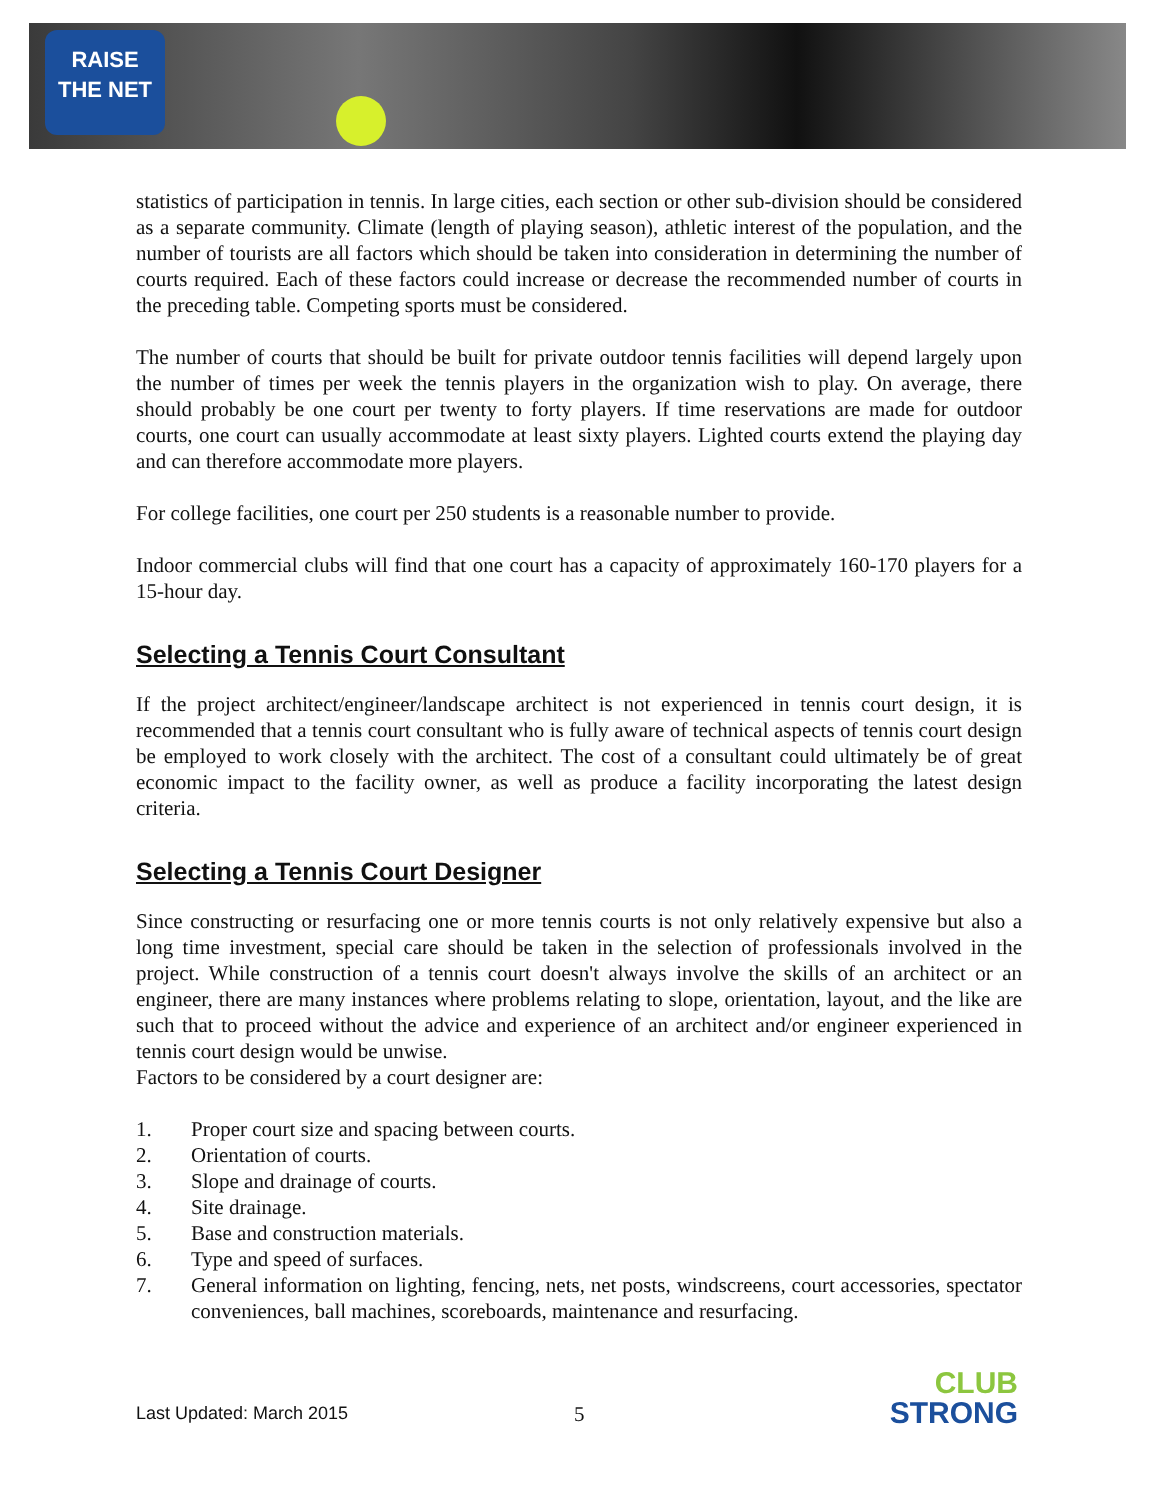RAISE
THE NET
statistics of participation in tennis. In large cities, each section or other sub-division should be considered as a separate community. Climate (length of playing season), athletic interest of the population, and the number of tourists are all factors which should be taken into consideration in determining the number of courts required. Each of these factors could increase or decrease the recommended number of courts in the preceding table. Competing sports must be considered.
The number of courts that should be built for private outdoor tennis facilities will depend largely upon the number of times per week the tennis players in the organization wish to play. On average, there should probably be one court per twenty to forty players. If time reservations are made for outdoor courts, one court can usually accommodate at least sixty players. Lighted courts extend the playing day and can therefore accommodate more players.
For college facilities, one court per 250 students is a reasonable number to provide.
Indoor commercial clubs will find that one court has a capacity of approximately 160-170 players for a 15-hour day.
Selecting a Tennis Court Consultant
If the project architect/engineer/landscape architect is not experienced in tennis court design, it is recommended that a tennis court consultant who is fully aware of technical aspects of tennis court design be employed to work closely with the architect. The cost of a consultant could ultimately be of great economic impact to the facility owner, as well as produce a facility incorporating the latest design criteria.
Selecting a Tennis Court Designer
Since constructing or resurfacing one or more tennis courts is not only relatively expensive but also a long time investment, special care should be taken in the selection of professionals involved in the project. While construction of a tennis court doesn't always involve the skills of an architect or an engineer, there are many instances where problems relating to slope, orientation, layout, and the like are such that to proceed without the advice and experience of an architect and/or engineer experienced in tennis court design would be unwise.
Factors to be considered by a court designer are:
1. Proper court size and spacing between courts.
2. Orientation of courts.
3. Slope and drainage of courts.
4. Site drainage.
5. Base and construction materials.
6. Type and speed of surfaces.
7. General information on lighting, fencing, nets, net posts, windscreens, court accessories, spectator conveniences, ball machines, scoreboards, maintenance and resurfacing.
Last Updated: March 2015 5
CLUB
STRONG